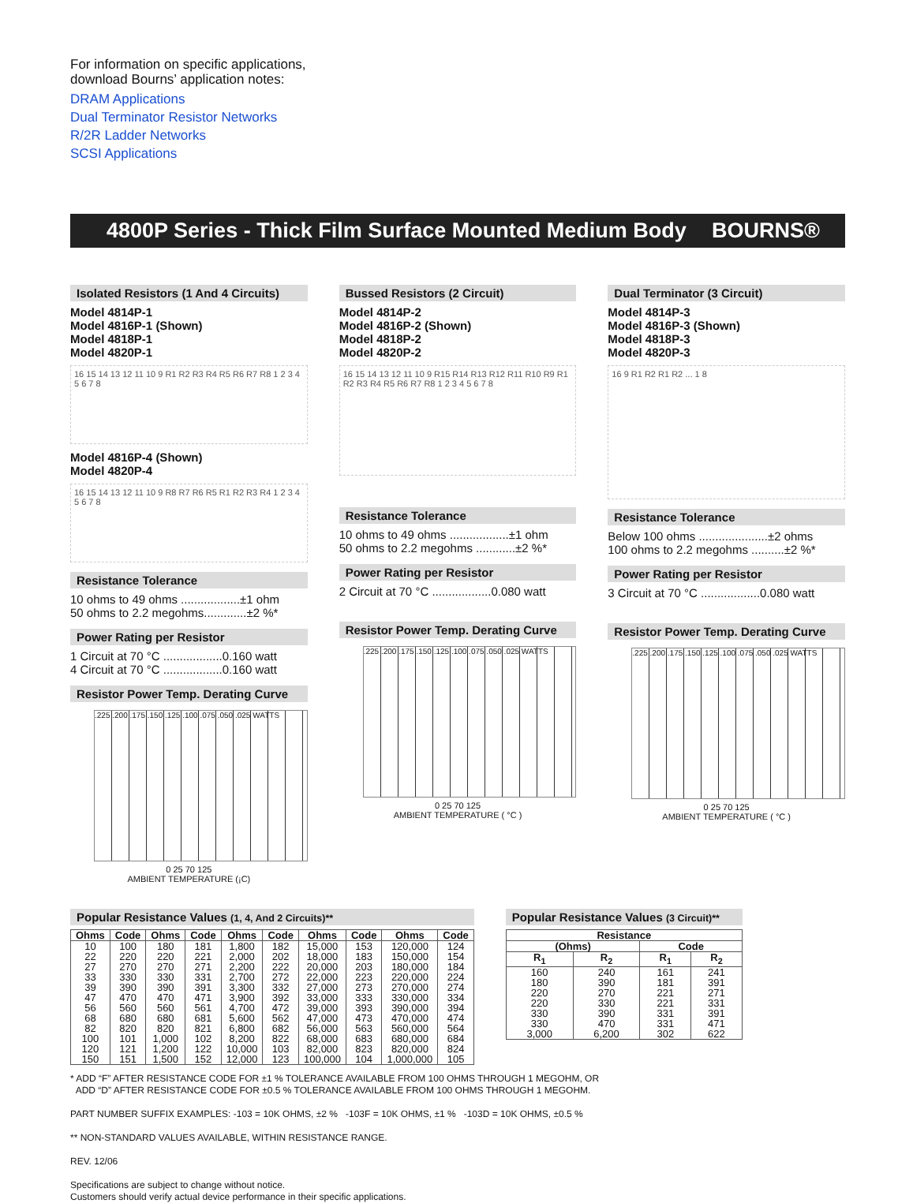For information on specific applications,
download Bourns’ application notes:
DRAM Applications
Dual Terminator Resistor Networks
R/2R Ladder Networks
SCSI Applications
4800P Series - Thick Film Surface Mounted Medium Body BOURNS®
Isolated Resistors (1 And 4 Circuits)
Model 4814P-1
Model 4816P-1 (Shown)
Model 4818P-1
Model 4820P-1
16 15 14 13 12 11 10 9 R1 R2 R3 R4 R5 R6 R7 R8 1 2 3 4 5 6 7 8
Model 4816P-4 (Shown)
Model 4820P-4
16 15 14 13 12 11 10 9 R8 R7 R6 R5 R1 R2 R3 R4 1 2 3 4 5 6 7 8
Resistance Tolerance
10 ohms to 49 ohms ..................±1 ohm
50 ohms to 2.2 megohms.............±2 %*
Power Rating per Resistor
1 Circuit at 70 °C ..................0.160 watt
4 Circuit at 70 °C ..................0.160 watt
Resistor Power Temp. Derating Curve
.225 .200 .175 .150 .125 .100 .075 .050 .025 WATTS
0 25 70 125
AMBIENT TEMPERATURE (¡C)
Bussed Resistors (2 Circuit)
Model 4814P-2
Model 4816P-2 (Shown)
Model 4818P-2
Model 4820P-2
16 15 14 13 12 11 10 9 R15 R14 R13 R12 R11 R10 R9 R1 R2 R3 R4 R5 R6 R7 R8 1 2 3 4 5 6 7 8
Resistance Tolerance
10 ohms to 49 ohms ..................±1 ohm
50 ohms to 2.2 megohms ............±2 %*
Power Rating per Resistor
2 Circuit at 70 °C ..................0.080 watt
Resistor Power Temp. Derating Curve
.225 .200 .175 .150 .125 .100 .075 .050 .025 WATTS
0 25 70 125
AMBIENT TEMPERATURE ( °C )
Dual Terminator (3 Circuit)
Model 4814P-3
Model 4816P-3 (Shown)
Model 4818P-3
Model 4820P-3
16 9 R1 R2 R1 R2 ... 1 8
Resistance Tolerance
Below 100 ohms .....................±2 ohms
100 ohms to 2.2 megohms ..........±2 %*
Power Rating per Resistor
3 Circuit at 70 °C ..................0.080 watt
Resistor Power Temp. Derating Curve
.225 .200 .175 .150 .125 .100 .075 .050 .025 WATTS
0 25 70 125
AMBIENT TEMPERATURE ( °C )
Popular Resistance Values (1, 4, And 2 Circuits)**
| Ohms | Code | Ohms | Code | Ohms | Code | Ohms | Code | Ohms | Code |
| --- | --- | --- | --- | --- | --- | --- | --- | --- | --- |
| 10 | 100 | 180 | 181 | 1,800 | 182 | 15,000 | 153 | 120,000 | 124 |
| 22 | 220 | 220 | 221 | 2,000 | 202 | 18,000 | 183 | 150,000 | 154 |
| 27 | 270 | 270 | 271 | 2,200 | 222 | 20,000 | 203 | 180,000 | 184 |
| 33 | 330 | 330 | 331 | 2,700 | 272 | 22,000 | 223 | 220,000 | 224 |
| 39 | 390 | 390 | 391 | 3,300 | 332 | 27,000 | 273 | 270,000 | 274 |
| 47 | 470 | 470 | 471 | 3,900 | 392 | 33,000 | 333 | 330,000 | 334 |
| 56 | 560 | 560 | 561 | 4,700 | 472 | 39,000 | 393 | 390,000 | 394 |
| 68 | 680 | 680 | 681 | 5,600 | 562 | 47,000 | 473 | 470,000 | 474 |
| 82 | 820 | 820 | 821 | 6,800 | 682 | 56,000 | 563 | 560,000 | 564 |
| 100 | 101 | 1,000 | 102 | 8,200 | 822 | 68,000 | 683 | 680,000 | 684 |
| 120 | 121 | 1,200 | 122 | 10,000 | 103 | 82,000 | 823 | 820,000 | 824 |
| 150 | 151 | 1,500 | 152 | 12,000 | 123 | 100,000 | 104 | 1,000,000 | 105 |
Popular Resistance Values (3 Circuit)**
| Resistance | | | |
| --- | --- | --- | --- |
| (Ohms) | | Code | |
| R<sub>1</sub> | R<sub>2</sub> | R<sub>1</sub> | R<sub>2</sub> |
| 160 | 240 | 161 | 241 |
| 180 | 390 | 181 | 391 |
| 220 | 270 | 221 | 271 |
| 220 | 330 | 221 | 331 |
| 330 | 390 | 331 | 391 |
| 330 | 470 | 331 | 471 |
| 3,000 | 6,200 | 302 | 622 |
* ADD “F” AFTER RESISTANCE CODE FOR ±1 % TOLERANCE AVAILABLE FROM 100 OHMS THROUGH 1 MEGOHM, OR
ADD “D” AFTER RESISTANCE CODE FOR ±0.5 % TOLERANCE AVAILABLE FROM 100 OHMS THROUGH 1 MEGOHM.
PART NUMBER SUFFIX EXAMPLES: -103 = 10K OHMS, ±2 % -103F = 10K OHMS, ±1 % -103D = 10K OHMS, ±0.5 %
** NON-STANDARD VALUES AVAILABLE, WITHIN RESISTANCE RANGE.
REV. 12/06
Specifications are subject to change without notice.
Customers should verify actual device performance in their specific applications.